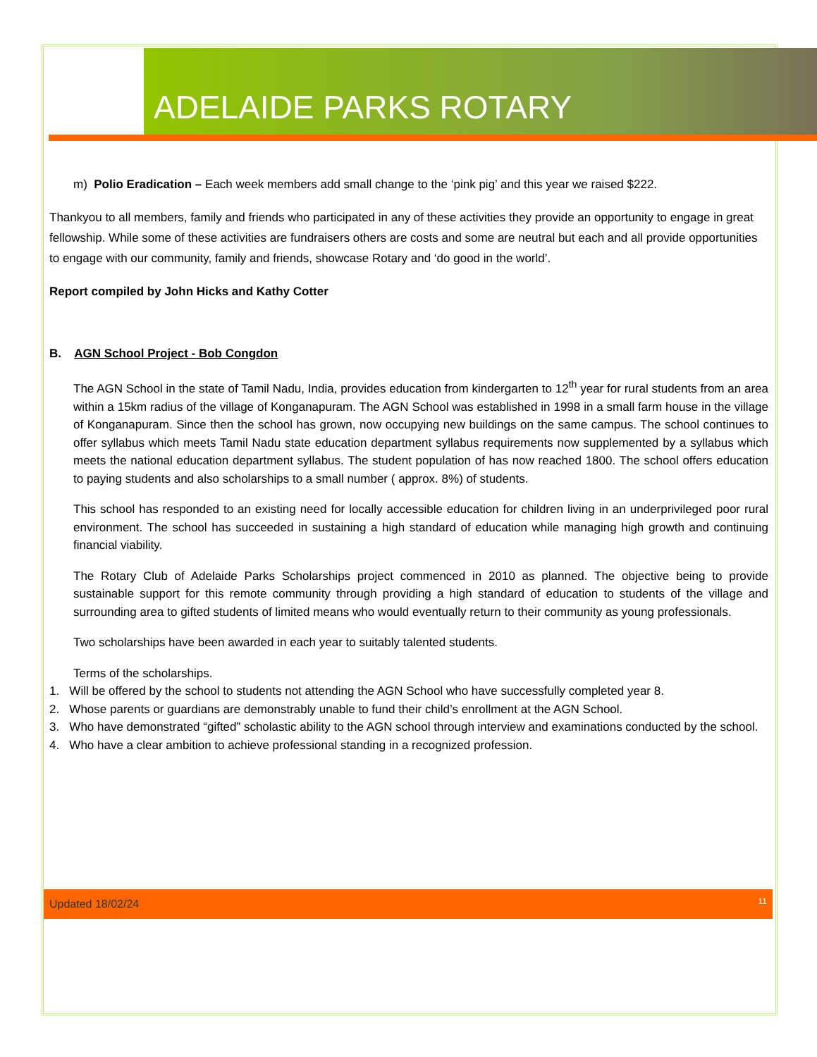ADELAIDE PARKS ROTARY
m) Polio Eradication – Each week members add small change to the ‘pink pig’ and this year we raised $222.
Thankyou to all members, family and friends who participated in any of these activities they provide an opportunity to engage in great fellowship. While some of these activities are fundraisers others are costs and some are neutral but each and all provide opportunities to engage with our community, family and friends, showcase Rotary and ‘do good in the world’.
Report compiled by John Hicks and Kathy Cotter
B. AGN School Project - Bob Congdon
The AGN School in the state of Tamil Nadu, India, provides education from kindergarten to 12<sup>th</sup> year for rural students from an area within a 15km radius of the village of Konganapuram. The AGN School was established in 1998 in a small farm house in the village of Konganapuram. Since then the school has grown, now occupying new buildings on the same campus. The school continues to offer syllabus which meets Tamil Nadu state education department syllabus requirements now supplemented by a syllabus which meets the national education department syllabus. The student population of has now reached 1800. The school offers education to paying students and also scholarships to a small number ( approx. 8%) of students.
This school has responded to an existing need for locally accessible education for children living in an underprivileged poor rural environment. The school has succeeded in sustaining a high standard of education while managing high growth and continuing financial viability.
The Rotary Club of Adelaide Parks Scholarships project commenced in 2010 as planned. The objective being to provide sustainable support for this remote community through providing a high standard of education to students of the village and surrounding area to gifted students of limited means who would eventually return to their community as young professionals.
Two scholarships have been awarded in each year to suitably talented students.
Terms of the scholarships.
1. Will be offered by the school to students not attending the AGN School who have successfully completed year 8.
2. Whose parents or guardians are demonstrably unable to fund their child’s enrollment at the AGN School.
3. Who have demonstrated “gifted” scholastic ability to the AGN school through interview and examinations conducted by the school.
4. Who have a clear ambition to achieve professional standing in a recognized profession.
Updated 18/02/24 11